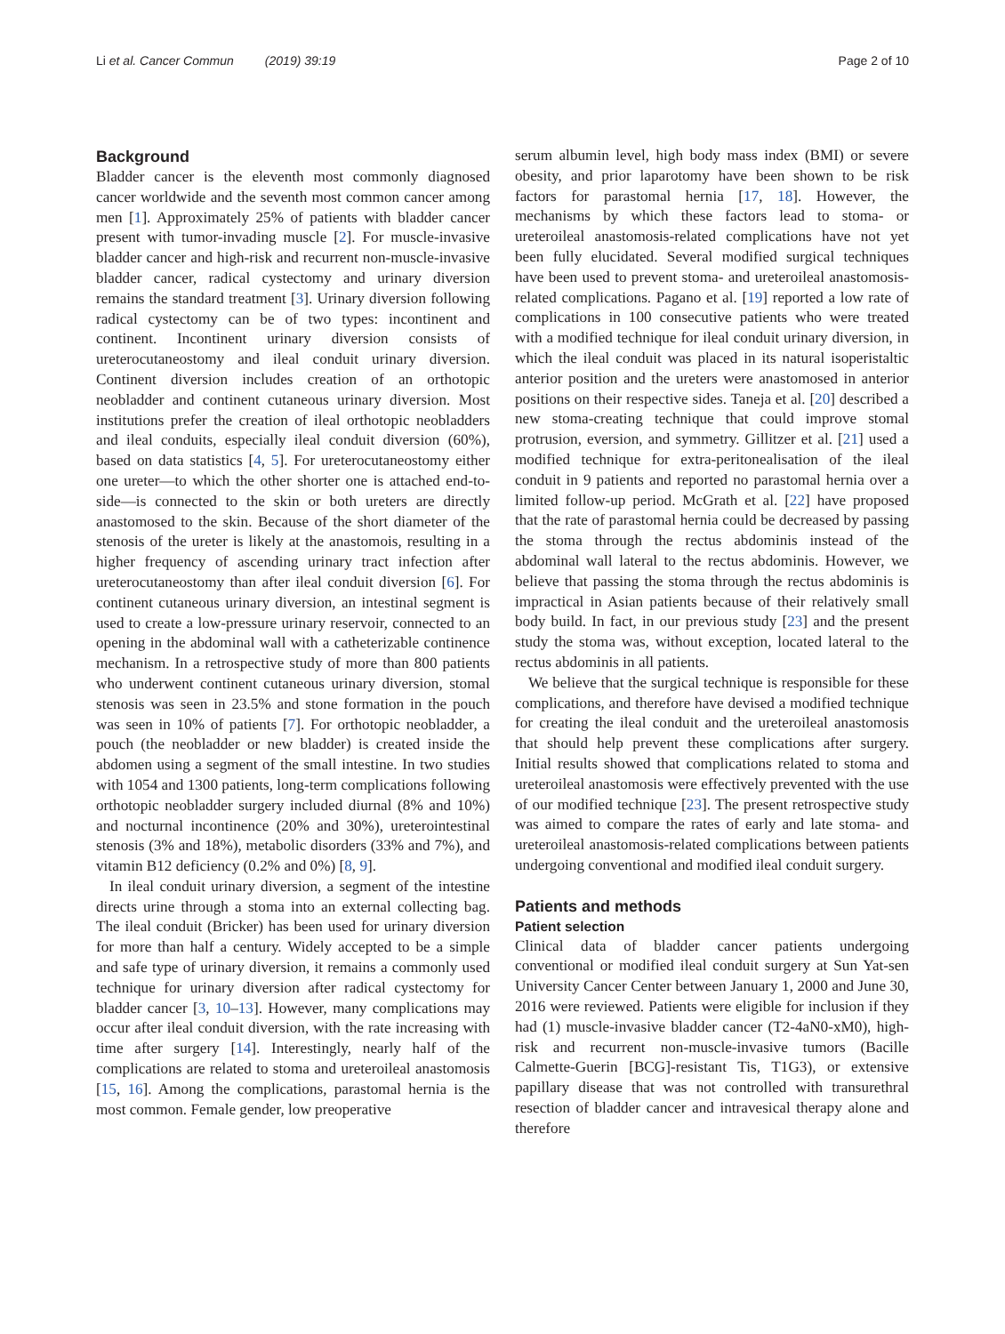Li et al. Cancer Commun (2019) 39:19 Page 2 of 10
Background
Bladder cancer is the eleventh most commonly diagnosed cancer worldwide and the seventh most common cancer among men [1]. Approximately 25% of patients with bladder cancer present with tumor-invading muscle [2]. For muscle-invasive bladder cancer and high-risk and recurrent non-muscle-invasive bladder cancer, radical cystectomy and urinary diversion remains the standard treatment [3]. Urinary diversion following radical cystectomy can be of two types: incontinent and continent. Incontinent urinary diversion consists of ureterocutaneostomy and ileal conduit urinary diversion. Continent diversion includes creation of an orthotopic neobladder and continent cutaneous urinary diversion. Most institutions prefer the creation of ileal orthotopic neobladders and ileal conduits, especially ileal conduit diversion (60%), based on data statistics [4, 5]. For ureterocutaneostomy either one ureter—to which the other shorter one is attached end-to-side—is connected to the skin or both ureters are directly anastomosed to the skin. Because of the short diameter of the stenosis of the ureter is likely at the anastomois, resulting in a higher frequency of ascending urinary tract infection after ureterocutaneostomy than after ileal conduit diversion [6]. For continent cutaneous urinary diversion, an intestinal segment is used to create a low-pressure urinary reservoir, connected to an opening in the abdominal wall with a catheterizable continence mechanism. In a retrospective study of more than 800 patients who underwent continent cutaneous urinary diversion, stomal stenosis was seen in 23.5% and stone formation in the pouch was seen in 10% of patients [7]. For orthotopic neobladder, a pouch (the neobladder or new bladder) is created inside the abdomen using a segment of the small intestine. In two studies with 1054 and 1300 patients, long-term complications following orthotopic neobladder surgery included diurnal (8% and 10%) and nocturnal incontinence (20% and 30%), ureterointestinal stenosis (3% and 18%), metabolic disorders (33% and 7%), and vitamin B12 deficiency (0.2% and 0%) [8, 9].
In ileal conduit urinary diversion, a segment of the intestine directs urine through a stoma into an external collecting bag. The ileal conduit (Bricker) has been used for urinary diversion for more than half a century. Widely accepted to be a simple and safe type of urinary diversion, it remains a commonly used technique for urinary diversion after radical cystectomy for bladder cancer [3, 10–13]. However, many complications may occur after ileal conduit diversion, with the rate increasing with time after surgery [14]. Interestingly, nearly half of the complications are related to stoma and ureteroileal anastomosis [15, 16]. Among the complications, parastomal hernia is the most common. Female gender, low preoperative
serum albumin level, high body mass index (BMI) or severe obesity, and prior laparotomy have been shown to be risk factors for parastomal hernia [17, 18]. However, the mechanisms by which these factors lead to stoma- or ureteroileal anastomosis-related complications have not yet been fully elucidated. Several modified surgical techniques have been used to prevent stoma- and ureteroileal anastomosis-related complications. Pagano et al. [19] reported a low rate of complications in 100 consecutive patients who were treated with a modified technique for ileal conduit urinary diversion, in which the ileal conduit was placed in its natural isoperistaltic anterior position and the ureters were anastomosed in anterior positions on their respective sides. Taneja et al. [20] described a new stoma-creating technique that could improve stomal protrusion, eversion, and symmetry. Gillitzer et al. [21] used a modified technique for extra-peritonealisation of the ileal conduit in 9 patients and reported no parastomal hernia over a limited follow-up period. McGrath et al. [22] have proposed that the rate of parastomal hernia could be decreased by passing the stoma through the rectus abdominis instead of the abdominal wall lateral to the rectus abdominis. However, we believe that passing the stoma through the rectus abdominis is impractical in Asian patients because of their relatively small body build. In fact, in our previous study [23] and the present study the stoma was, without exception, located lateral to the rectus abdominis in all patients.
We believe that the surgical technique is responsible for these complications, and therefore have devised a modified technique for creating the ileal conduit and the ureteroileal anastomosis that should help prevent these complications after surgery. Initial results showed that complications related to stoma and ureteroileal anastomosis were effectively prevented with the use of our modified technique [23]. The present retrospective study was aimed to compare the rates of early and late stoma- and ureteroileal anastomosis-related complications between patients undergoing conventional and modified ileal conduit surgery.
Patients and methods
Patient selection
Clinical data of bladder cancer patients undergoing conventional or modified ileal conduit surgery at Sun Yat-sen University Cancer Center between January 1, 2000 and June 30, 2016 were reviewed. Patients were eligible for inclusion if they had (1) muscle-invasive bladder cancer (T2-4aN0-xM0), high-risk and recurrent non-muscle-invasive tumors (Bacille Calmette-Guerin [BCG]-resistant Tis, T1G3), or extensive papillary disease that was not controlled with transurethral resection of bladder cancer and intravesical therapy alone and therefore